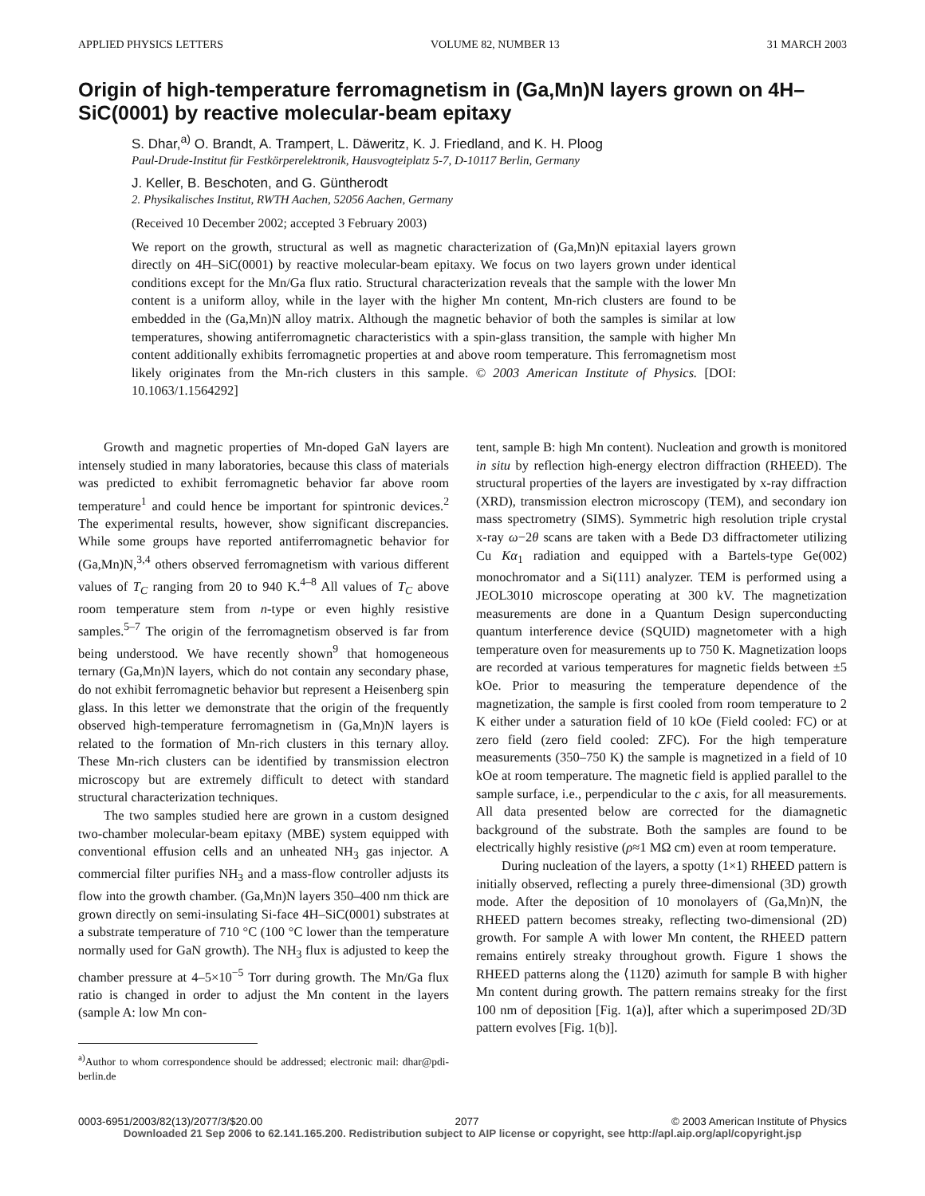APPLIED PHYSICS LETTERS VOLUME 82, NUMBER 13 31 MARCH 2003
Origin of high-temperature ferromagnetism in (Ga,Mn)N layers grown on 4H–SiC(0001) by reactive molecular-beam epitaxy
S. Dhar,<sup>a)</sup> O. Brandt, A. Trampert, L. Däweritz, K. J. Friedland, and K. H. Ploog
Paul-Drude-Institut für Festkörperelektronik, Hausvogteiplatz 5-7, D-10117 Berlin, Germany
J. Keller, B. Beschoten, and G. Güntherodt
2. Physikalisches Institut, RWTH Aachen, 52056 Aachen, Germany
(Received 10 December 2002; accepted 3 February 2003)
We report on the growth, structural as well as magnetic characterization of (Ga,Mn)N epitaxial layers grown directly on 4H–SiC(0001) by reactive molecular-beam epitaxy. We focus on two layers grown under identical conditions except for the Mn/Ga flux ratio. Structural characterization reveals that the sample with the lower Mn content is a uniform alloy, while in the layer with the higher Mn content, Mn-rich clusters are found to be embedded in the (Ga,Mn)N alloy matrix. Although the magnetic behavior of both the samples is similar at low temperatures, showing antiferromagnetic characteristics with a spin-glass transition, the sample with higher Mn content additionally exhibits ferromagnetic properties at and above room temperature. This ferromagnetism most likely originates from the Mn-rich clusters in this sample. © 2003 American Institute of Physics. [DOI: 10.1063/1.1564292]
Growth and magnetic properties of Mn-doped GaN layers are intensely studied in many laboratories, because this class of materials was predicted to exhibit ferromagnetic behavior far above room temperature<sup>1</sup> and could hence be important for spintronic devices.<sup>2</sup> The experimental results, however, show significant discrepancies. While some groups have reported antiferromagnetic behavior for (Ga,Mn)N,<sup>3,4</sup> others observed ferromagnetism with various different values of T<sub>C</sub> ranging from 20 to 940 K.<sup>4–8</sup> All values of T<sub>C</sub> above room temperature stem from n-type or even highly resistive samples.<sup>5–7</sup> The origin of the ferromagnetism observed is far from being understood. We have recently shown<sup>9</sup> that homogeneous ternary (Ga,Mn)N layers, which do not contain any secondary phase, do not exhibit ferromagnetic behavior but represent a Heisenberg spin glass. In this letter we demonstrate that the origin of the frequently observed high-temperature ferromagnetism in (Ga,Mn)N layers is related to the formation of Mn-rich clusters in this ternary alloy. These Mn-rich clusters can be identified by transmission electron microscopy but are extremely difficult to detect with standard structural characterization techniques.
The two samples studied here are grown in a custom designed two-chamber molecular-beam epitaxy (MBE) system equipped with conventional effusion cells and an unheated NH<sub>3</sub> gas injector. A commercial filter purifies NH<sub>3</sub> and a mass-flow controller adjusts its flow into the growth chamber. (Ga,Mn)N layers 350–400 nm thick are grown directly on semi-insulating Si-face 4H–SiC(0001) substrates at a substrate temperature of 710 °C (100 °C lower than the temperature normally used for GaN growth). The NH<sub>3</sub> flux is adjusted to keep the chamber pressure at 4–5×10<sup>−5</sup> Torr during growth. The Mn/Ga flux ratio is changed in order to adjust the Mn content in the layers (sample A: low Mn con-
<sup>a)</sup> Author to whom correspondence should be addressed; electronic mail: dhar@pdi-berlin.de
tent, sample B: high Mn content). Nucleation and growth is monitored in situ by reflection high-energy electron diffraction (RHEED). The structural properties of the layers are investigated by x-ray diffraction (XRD), transmission electron microscopy (TEM), and secondary ion mass spectrometry (SIMS). Symmetric high resolution triple crystal x-ray ω−2θ scans are taken with a Bede D3 diffractometer utilizing Cu Kα<sub>1</sub> radiation and equipped with a Bartels-type Ge(002) monochromator and a Si(111) analyzer. TEM is performed using a JEOL3010 microscope operating at 300 kV. The magnetization measurements are done in a Quantum Design superconducting quantum interference device (SQUID) magnetometer with a high temperature oven for measurements up to 750 K. Magnetization loops are recorded at various temperatures for magnetic fields between ±5 kOe. Prior to measuring the temperature dependence of the magnetization, the sample is first cooled from room temperature to 2 K either under a saturation field of 10 kOe (Field cooled: FC) or at zero field (zero field cooled: ZFC). For the high temperature measurements (350–750 K) the sample is magnetized in a field of 10 kOe at room temperature. The magnetic field is applied parallel to the sample surface, i.e., perpendicular to the c axis, for all measurements. All data presented below are corrected for the diamagnetic background of the substrate. Both the samples are found to be electrically highly resistive (ρ≈1 MΩ cm) even at room temperature.
During nucleation of the layers, a spotty (1×1) RHEED pattern is initially observed, reflecting a purely three-dimensional (3D) growth mode. After the deposition of 10 monolayers of (Ga,Mn)N, the RHEED pattern becomes streaky, reflecting two-dimensional (2D) growth. For sample A with lower Mn content, the RHEED pattern remains entirely streaky throughout growth. Figure 1 shows the RHEED patterns along the ⟨112̄0⟩ azimuth for sample B with higher Mn content during growth. The pattern remains streaky for the first 100 nm of deposition [Fig. 1(a)], after which a superimposed 2D/3D pattern evolves [Fig. 1(b)].
0003-6951/2003/82(13)/2077/3/$20.00 2077 © 2003 American Institute of Physics
Downloaded 21 Sep 2006 to 62.141.165.200. Redistribution subject to AIP license or copyright, see http://apl.aip.org/apl/copyright.jsp